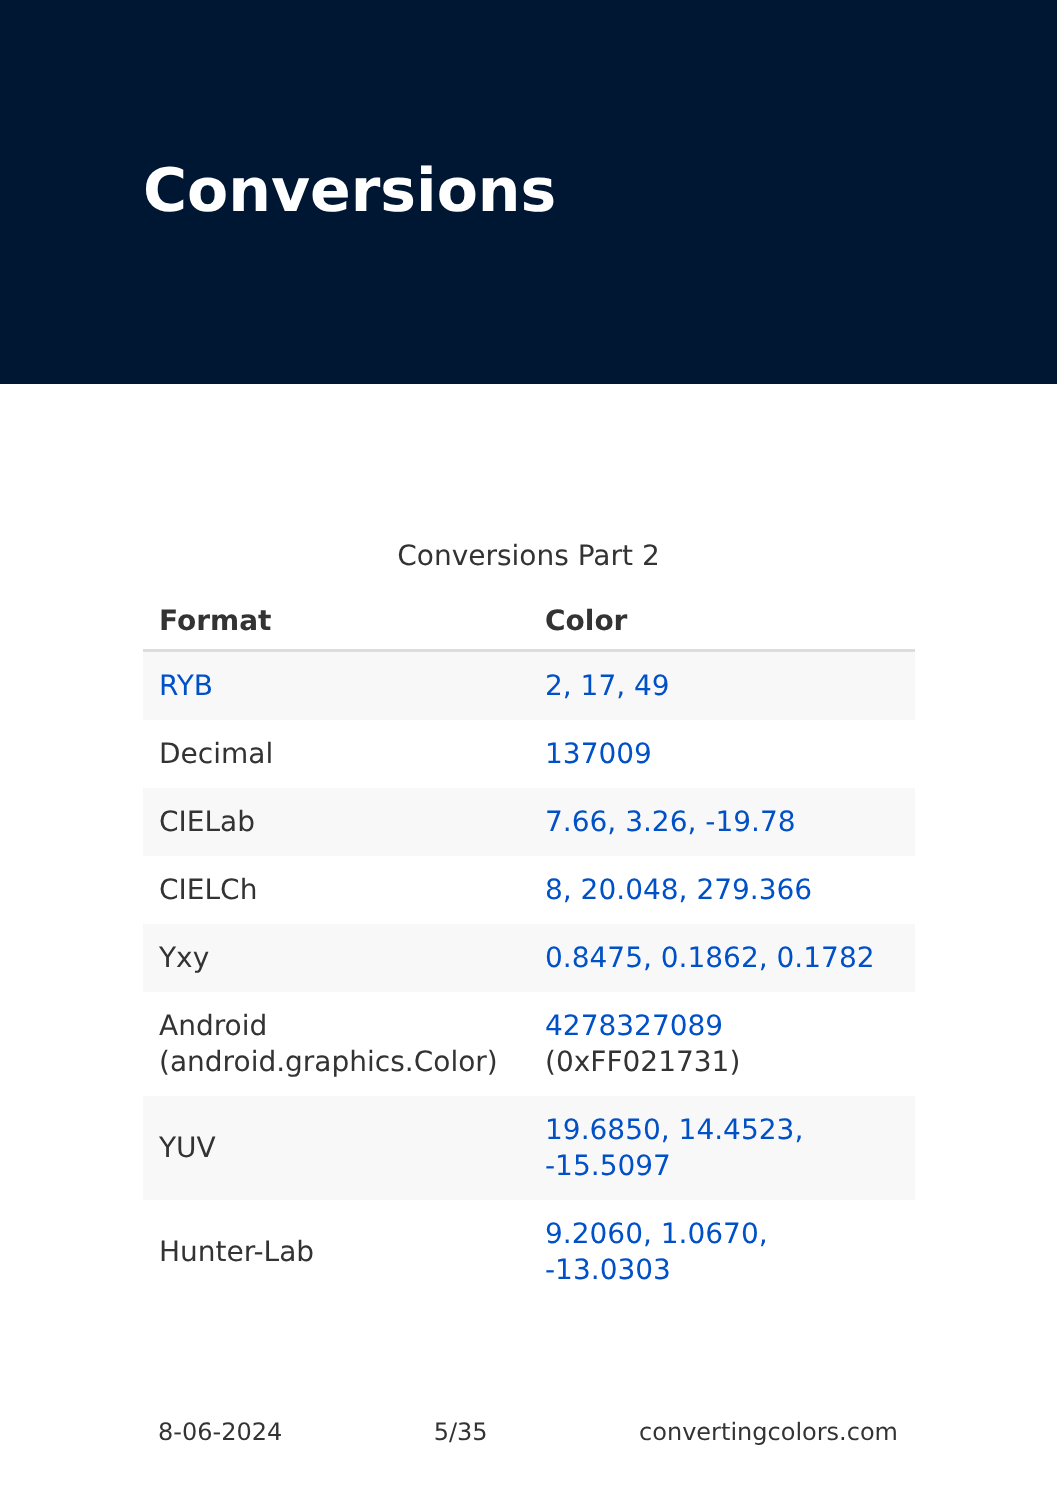Conversions
Conversions Part 2
| Format | Color |
| --- | --- |
| RYB | 2, 17, 49 |
| Decimal | 137009 |
| CIELab | 7.66, 3.26, -19.78 |
| CIELCh | 8, 20.048, 279.366 |
| Yxy | 0.8475, 0.1862, 0.1782 |
| Android (android.graphics.Color) | 4278327089 (0xFF021731) |
| YUV | 19.6850, 14.4523, -15.5097 |
| Hunter-Lab | 9.2060, 1.0670, -13.0303 |
8-06-2024 5/35 convertingcolors.com